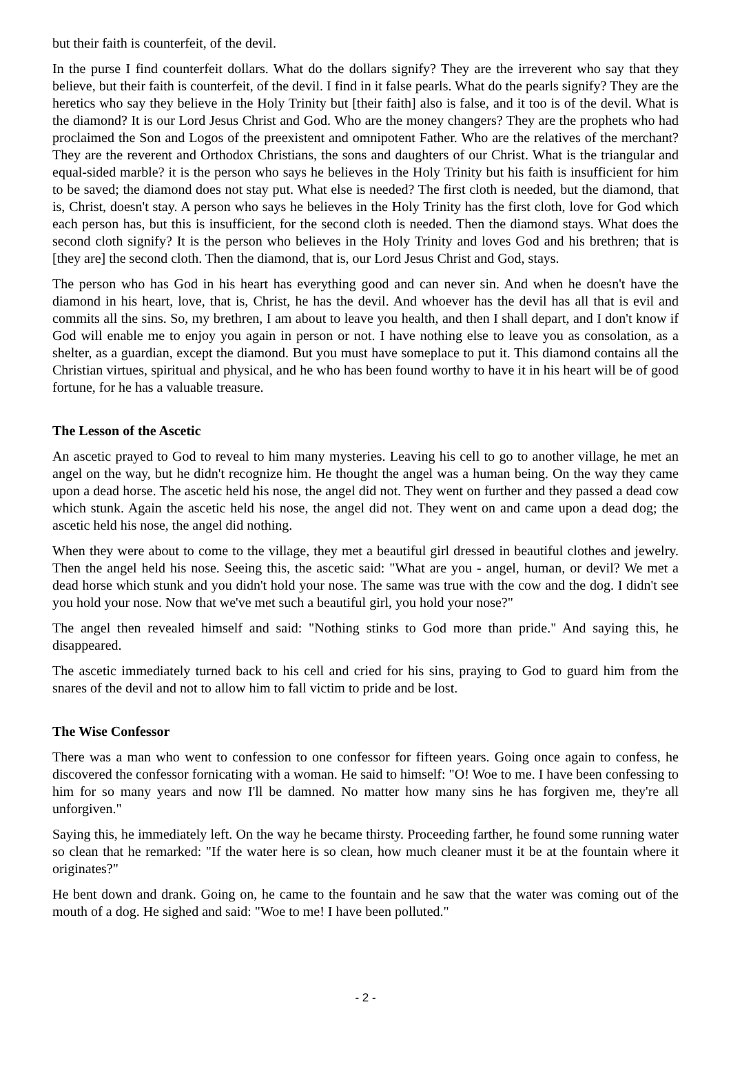but their faith is counterfeit, of the devil.
In the purse I find counterfeit dollars. What do the dollars signify? They are the irreverent who say that they believe, but their faith is counterfeit, of the devil. I find in it false pearls. What do the pearls signify? They are the heretics who say they believe in the Holy Trinity but [their faith] also is false, and it too is of the devil. What is the diamond? It is our Lord Jesus Christ and God. Who are the money changers? They are the prophets who had proclaimed the Son and Logos of the preexistent and omnipotent Father. Who are the relatives of the merchant? They are the reverent and Orthodox Christians, the sons and daughters of our Christ. What is the triangular and equal-sided marble? it is the person who says he believes in the Holy Trinity but his faith is insufficient for him to be saved; the diamond does not stay put. What else is needed? The first cloth is needed, but the diamond, that is, Christ, doesn't stay. A person who says he believes in the Holy Trinity has the first cloth, love for God which each person has, but this is insufficient, for the second cloth is needed. Then the diamond stays. What does the second cloth signify? It is the person who believes in the Holy Trinity and loves God and his brethren; that is [they are] the second cloth. Then the diamond, that is, our Lord Jesus Christ and God, stays.
The person who has God in his heart has everything good and can never sin. And when he doesn't have the diamond in his heart, love, that is, Christ, he has the devil. And whoever has the devil has all that is evil and commits all the sins. So, my brethren, I am about to leave you health, and then I shall depart, and I don't know if God will enable me to enjoy you again in person or not. I have nothing else to leave you as consolation, as a shelter, as a guardian, except the diamond. But you must have someplace to put it. This diamond contains all the Christian virtues, spiritual and physical, and he who has been found worthy to have it in his heart will be of good fortune, for he has a valuable treasure.
The Lesson of the Ascetic
An ascetic prayed to God to reveal to him many mysteries. Leaving his cell to go to another village, he met an angel on the way, but he didn't recognize him. He thought the angel was a human being. On the way they came upon a dead horse. The ascetic held his nose, the angel did not. They went on further and they passed a dead cow which stunk. Again the ascetic held his nose, the angel did not. They went on and came upon a dead dog; the ascetic held his nose, the angel did nothing.
When they were about to come to the village, they met a beautiful girl dressed in beautiful clothes and jewelry. Then the angel held his nose. Seeing this, the ascetic said: "What are you - angel, human, or devil? We met a dead horse which stunk and you didn't hold your nose. The same was true with the cow and the dog. I didn't see you hold your nose. Now that we've met such a beautiful girl, you hold your nose?"
The angel then revealed himself and said: "Nothing stinks to God more than pride." And saying this, he disappeared.
The ascetic immediately turned back to his cell and cried for his sins, praying to God to guard him from the snares of the devil and not to allow him to fall victim to pride and be lost.
The Wise Confessor
There was a man who went to confession to one confessor for fifteen years. Going once again to confess, he discovered the confessor fornicating with a woman. He said to himself: "O! Woe to me. I have been confessing to him for so many years and now I'll be damned. No matter how many sins he has forgiven me, they're all unforgiven."
Saying this, he immediately left. On the way he became thirsty. Proceeding farther, he found some running water so clean that he remarked: "If the water here is so clean, how much cleaner must it be at the fountain where it originates?"
He bent down and drank. Going on, he came to the fountain and he saw that the water was coming out of the mouth of a dog. He sighed and said: "Woe to me! I have been polluted."
- 2 -